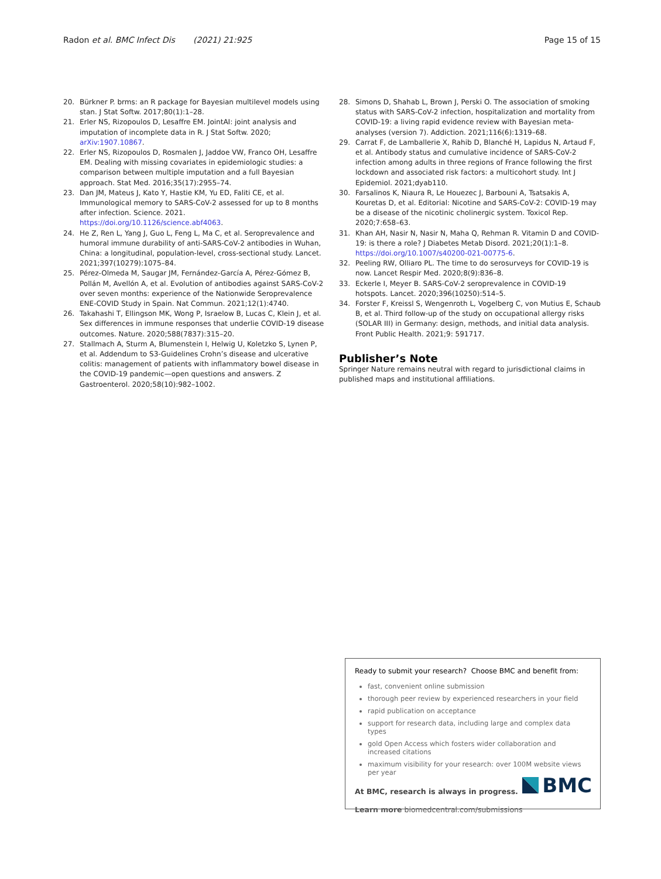Radon et al. BMC Infect Dis (2021) 21:925
Page 15 of 15
20. Bürkner P. brms: an R package for Bayesian multilevel models using stan. J Stat Softw. 2017;80(1):1–28.
21. Erler NS, Rizopoulos D, Lesaffre EM. JointAI: joint analysis and imputation of incomplete data in R. J Stat Softw. 2020; arXiv:1907.10867.
22. Erler NS, Rizopoulos D, Rosmalen J, Jaddoe VW, Franco OH, Lesaffre EM. Dealing with missing covariates in epidemiologic studies: a comparison between multiple imputation and a full Bayesian approach. Stat Med. 2016;35(17):2955–74.
23. Dan JM, Mateus J, Kato Y, Hastie KM, Yu ED, Faliti CE, et al. Immunological memory to SARS-CoV-2 assessed for up to 8 months after infection. Science. 2021. https://doi.org/10.1126/science.abf4063.
24. He Z, Ren L, Yang J, Guo L, Feng L, Ma C, et al. Seroprevalence and humoral immune durability of anti-SARS-CoV-2 antibodies in Wuhan, China: a longitudinal, population-level, cross-sectional study. Lancet. 2021;397(10279):1075–84.
25. Pérez-Olmeda M, Saugar JM, Fernández-García A, Pérez-Gómez B, Pollán M, Avellón A, et al. Evolution of antibodies against SARS-CoV-2 over seven months: experience of the Nationwide Seroprevalence ENE-COVID Study in Spain. Nat Commun. 2021;12(1):4740.
26. Takahashi T, Ellingson MK, Wong P, Israelow B, Lucas C, Klein J, et al. Sex differences in immune responses that underlie COVID-19 disease outcomes. Nature. 2020;588(7837):315–20.
27. Stallmach A, Sturm A, Blumenstein I, Helwig U, Koletzko S, Lynen P, et al. Addendum to S3-Guidelines Crohn’s disease and ulcerative colitis: management of patients with inflammatory bowel disease in the COVID-19 pandemic—open questions and answers. Z Gastroenterol. 2020;58(10):982–1002.
28. Simons D, Shahab L, Brown J, Perski O. The association of smoking status with SARS-CoV-2 infection, hospitalization and mortality from COVID-19: a living rapid evidence review with Bayesian meta-analyses (version 7). Addiction. 2021;116(6):1319–68.
29. Carrat F, de Lamballerie X, Rahib D, Blanché H, Lapidus N, Artaud F, et al. Antibody status and cumulative incidence of SARS-CoV-2 infection among adults in three regions of France following the first lockdown and associated risk factors: a multicohort study. Int J Epidemiol. 2021;dyab110.
30. Farsalinos K, Niaura R, Le Houezec J, Barbouni A, Tsatsakis A, Kouretas D, et al. Editorial: Nicotine and SARS-CoV-2: COVID-19 may be a disease of the nicotinic cholinergic system. Toxicol Rep. 2020;7:658–63.
31. Khan AH, Nasir N, Nasir N, Maha Q, Rehman R. Vitamin D and COVID-19: is there a role? J Diabetes Metab Disord. 2021;20(1):1–8. https://doi.org/10.1007/s40200-021-00775-6.
32. Peeling RW, Olliaro PL. The time to do serosurveys for COVID-19 is now. Lancet Respir Med. 2020;8(9):836–8.
33. Eckerle I, Meyer B. SARS-CoV-2 seroprevalence in COVID-19 hotspots. Lancet. 2020;396(10250):514–5.
34. Forster F, Kreissl S, Wengenroth L, Vogelberg C, von Mutius E, Schaub B, et al. Third follow-up of the study on occupational allergy risks (SOLAR III) in Germany: design, methods, and initial data analysis. Front Public Health. 2021;9: 591717.
Publisher’s Note
Springer Nature remains neutral with regard to jurisdictional claims in published maps and institutional affiliations.
Ready to submit your research? Choose BMC and benefit from:
fast, convenient online submission
thorough peer review by experienced researchers in your field
rapid publication on acceptance
support for research data, including large and complex data types
gold Open Access which fosters wider collaboration and increased citations
maximum visibility for your research: over 100M website views per year
At BMC, research is always in progress.
Learn more biomedcentral.com/submissions
BMC